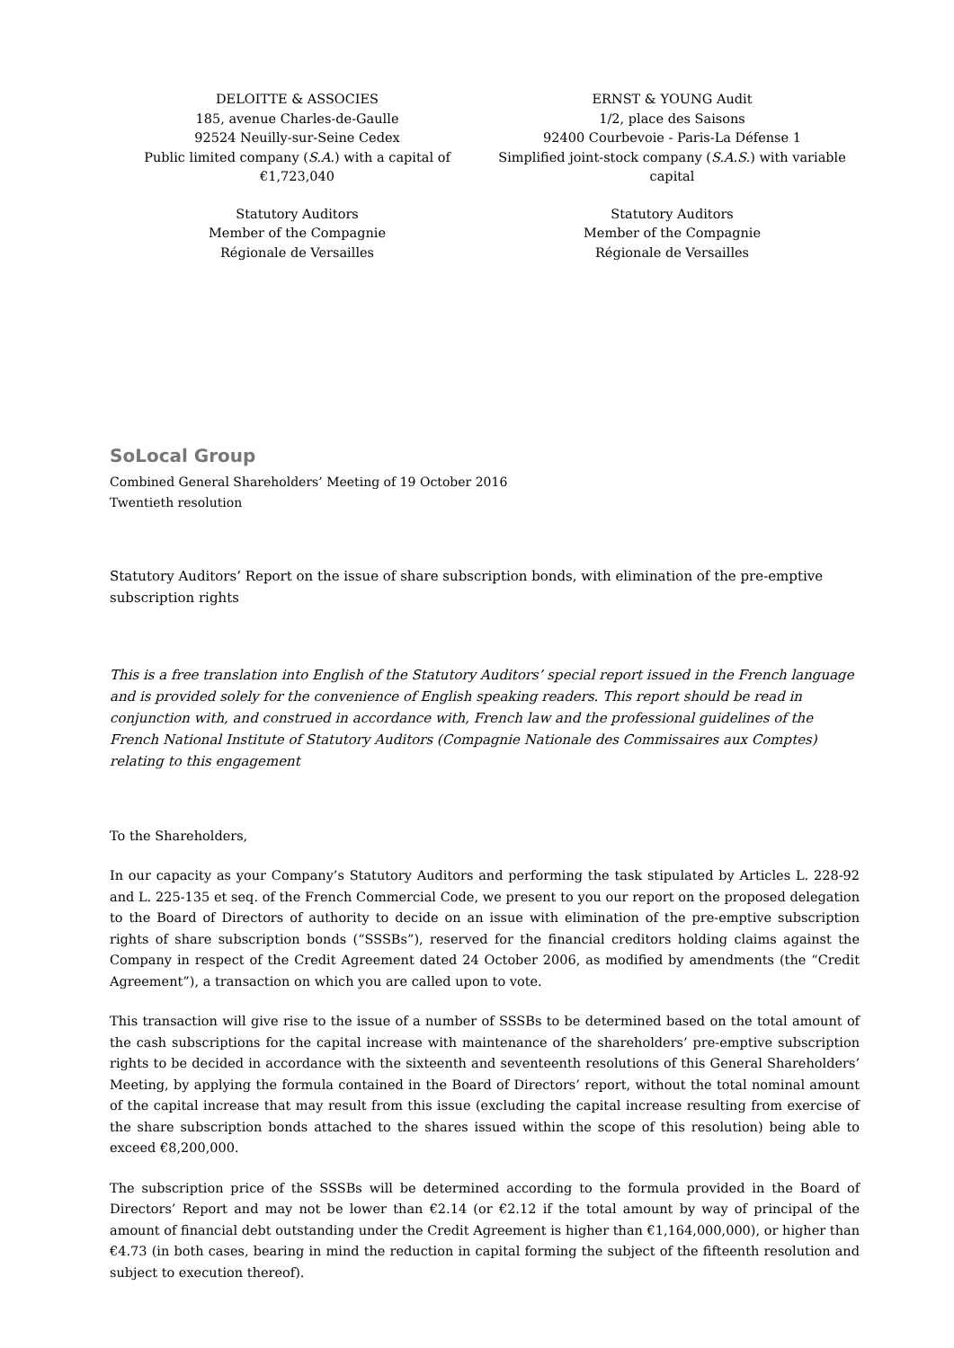DELOITTE & ASSOCIES
185, avenue Charles-de-Gaulle
92524 Neuilly-sur-Seine Cedex
Public limited company (S.A.) with a capital of €1,723,040
Statutory Auditors
Member of the Compagnie
Régionale de Versailles
ERNST & YOUNG Audit
1/2, place des Saisons
92400 Courbevoie - Paris-La Défense 1
Simplified joint-stock company (S.A.S.) with variable capital
Statutory Auditors
Member of the Compagnie
Régionale de Versailles
SoLocal Group
Combined General Shareholders’ Meeting of 19 October 2016
Twentieth resolution
Statutory Auditors’ Report on the issue of share subscription bonds, with elimination of the pre-emptive subscription rights
This is a free translation into English of the Statutory Auditors’ special report issued in the French language and is provided solely for the convenience of English speaking readers. This report should be read in conjunction with, and construed in accordance with, French law and the professional guidelines of the French National Institute of Statutory Auditors (Compagnie Nationale des Commissaires aux Comptes) relating to this engagement
To the Shareholders,
In our capacity as your Company’s Statutory Auditors and performing the task stipulated by Articles L. 228-92 and L. 225-135 et seq. of the French Commercial Code, we present to you our report on the proposed delegation to the Board of Directors of authority to decide on an issue with elimination of the pre-emptive subscription rights of share subscription bonds (“SSSBs”), reserved for the financial creditors holding claims against the Company in respect of the Credit Agreement dated 24 October 2006, as modified by amendments (the “Credit Agreement”), a transaction on which you are called upon to vote.
This transaction will give rise to the issue of a number of SSSBs to be determined based on the total amount of the cash subscriptions for the capital increase with maintenance of the shareholders’ pre-emptive subscription rights to be decided in accordance with the sixteenth and seventeenth resolutions of this General Shareholders’ Meeting, by applying the formula contained in the Board of Directors’ report, without the total nominal amount of the capital increase that may result from this issue (excluding the capital increase resulting from exercise of the share subscription bonds attached to the shares issued within the scope of this resolution) being able to exceed €8,200,000.
The subscription price of the SSSBs will be determined according to the formula provided in the Board of Directors’ Report and may not be lower than €2.14 (or €2.12 if the total amount by way of principal of the amount of financial debt outstanding under the Credit Agreement is higher than €1,164,000,000), or higher than €4.73 (in both cases, bearing in mind the reduction in capital forming the subject of the fifteenth resolution and subject to execution thereof).